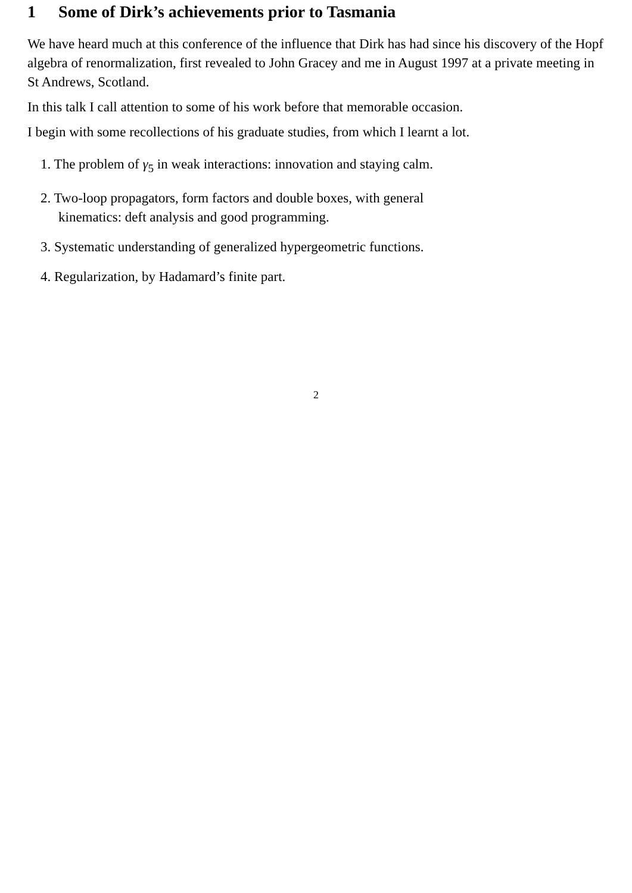1 Some of Dirk’s achievements prior to Tasmania
We have heard much at this conference of the influence that Dirk has had since his discovery of the Hopf algebra of renormalization, first revealed to John Gracey and me in August 1997 at a private meeting in St Andrews, Scotland.
In this talk I call attention to some of his work before that memorable occasion.
I begin with some recollections of his graduate studies, from which I learnt a lot.
1. The problem of γ<sub>5</sub> in weak interactions: innovation and staying calm.
2. Two-loop propagators, form factors and double boxes, with general
kinematics: deft analysis and good programming.
3. Systematic understanding of generalized hypergeometric functions.
4. Regularization, by Hadamard’s finite part.
2